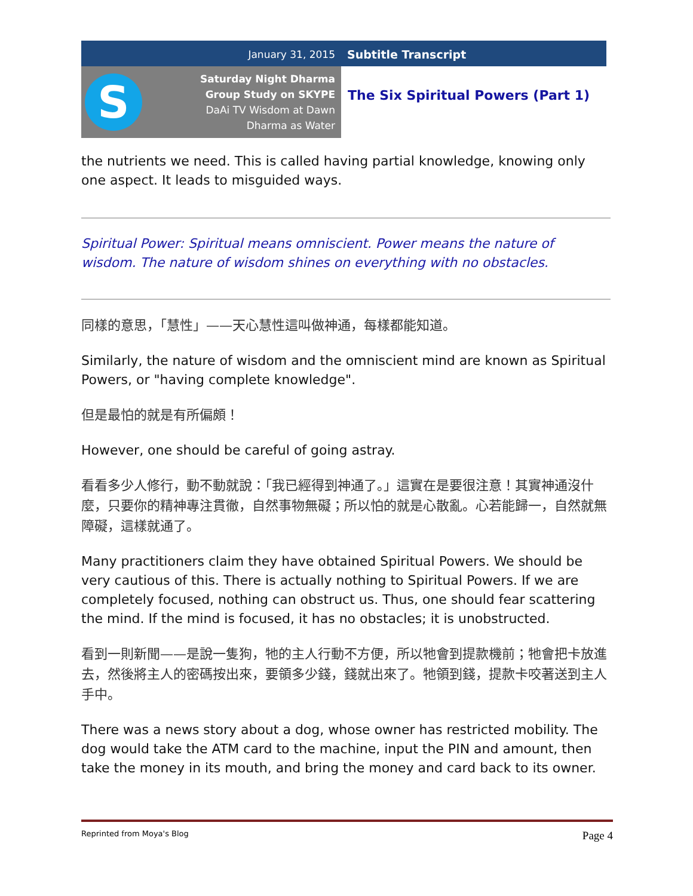January 31, 2015 Subtitle Transcript
S
Saturday Night Dharma
Group Study on SKYPE
DaAi TV Wisdom at Dawn
Dharma as Water
The Six Spiritual Powers (Part 1)
the nutrients we need. This is called having partial knowledge, knowing only one aspect. It leads to misguided ways.
Spiritual Power: Spiritual means omniscient. Power means the nature of wisdom. The nature of wisdom shines on everything with no obstacles.
同樣的意思，「慧性」——天心慧性這叫做神通，每樣都能知道。
Similarly, the nature of wisdom and the omniscient mind are known as Spiritual Powers, or "having complete knowledge".
但是最怕的就是有所偏頗！
However, one should be careful of going astray.
看看多少人修行，動不動就說：「我已經得到神通了。」這實在是要很注意！其實神通沒什麼，只要你的精神專注貫徹，自然事物無礙；所以怕的就是心散亂。心若能歸一，自然就無障礙，這樣就通了。
Many practitioners claim they have obtained Spiritual Powers. We should be very cautious of this. There is actually nothing to Spiritual Powers. If we are completely focused, nothing can obstruct us. Thus, one should fear scattering the mind. If the mind is focused, it has no obstacles; it is unobstructed.
看到一則新聞——是說一隻狗，牠的主人行動不方便，所以牠會到提款機前；牠會把卡放進去，然後將主人的密碼按出來，要領多少錢，錢就出來了。牠領到錢，提款卡咬著送到主人手中。
There was a news story about a dog, whose owner has restricted mobility. The dog would take the ATM card to the machine, input the PIN and amount, then take the money in its mouth, and bring the money and card back to its owner.
Reprinted from Moya's Blog Page 4